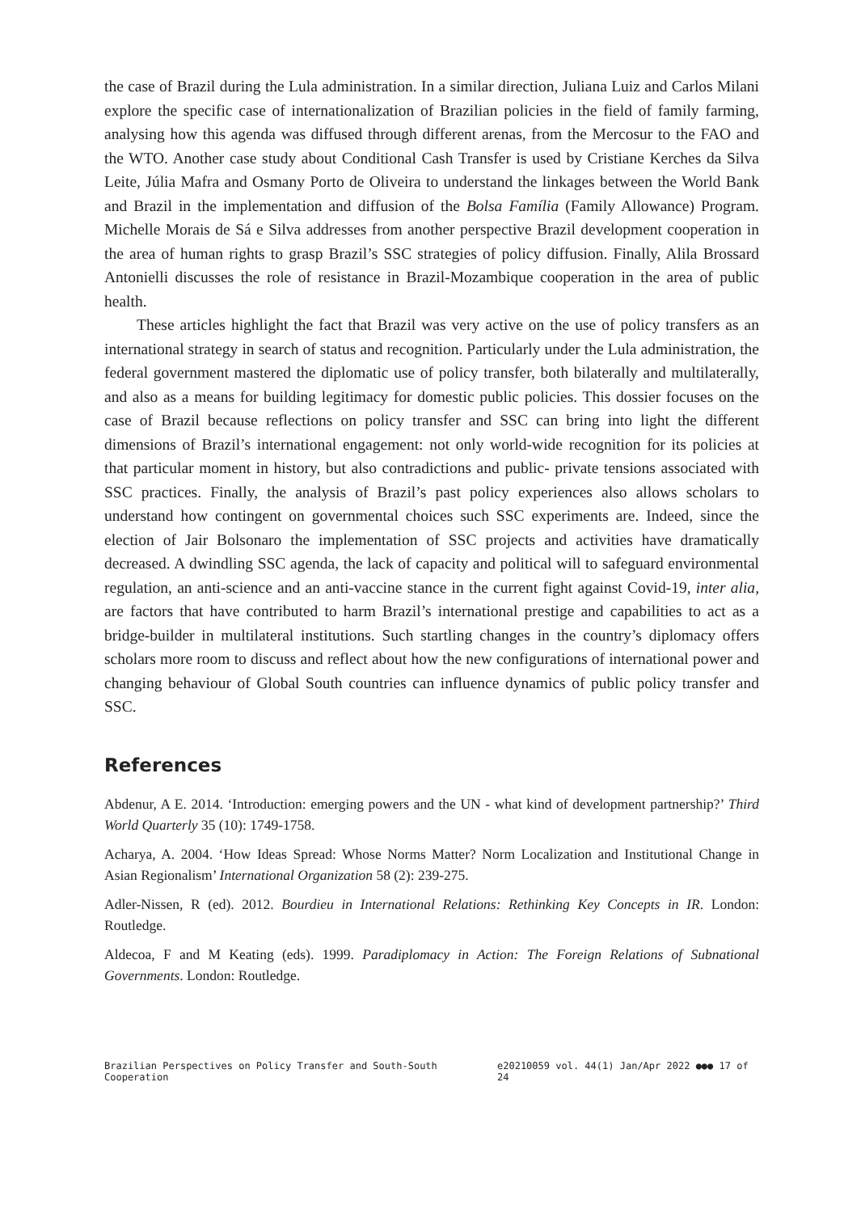the case of Brazil during the Lula administration. In a similar direction, Juliana Luiz and Carlos Milani explore the specific case of internationalization of Brazilian policies in the field of family farming, analysing how this agenda was diffused through different arenas, from the Mercosur to the FAO and the WTO. Another case study about Conditional Cash Transfer is used by Cristiane Kerches da Silva Leite, Júlia Mafra and Osmany Porto de Oliveira to understand the linkages between the World Bank and Brazil in the implementation and diffusion of the Bolsa Família (Family Allowance) Program. Michelle Morais de Sá e Silva addresses from another perspective Brazil development cooperation in the area of human rights to grasp Brazil’s SSC strategies of policy diffusion. Finally, Alila Brossard Antonielli discusses the role of resistance in Brazil-Mozambique cooperation in the area of public health.
These articles highlight the fact that Brazil was very active on the use of policy transfers as an international strategy in search of status and recognition. Particularly under the Lula administration, the federal government mastered the diplomatic use of policy transfer, both bilaterally and multilaterally, and also as a means for building legitimacy for domestic public policies. This dossier focuses on the case of Brazil because reflections on policy transfer and SSC can bring into light the different dimensions of Brazil’s international engagement: not only world-wide recognition for its policies at that particular moment in history, but also contradictions and public- private tensions associated with SSC practices. Finally, the analysis of Brazil’s past policy experiences also allows scholars to understand how contingent on governmental choices such SSC experiments are. Indeed, since the election of Jair Bolsonaro the implementation of SSC projects and activities have dramatically decreased. A dwindling SSC agenda, the lack of capacity and political will to safeguard environmental regulation, an anti-science and an anti-vaccine stance in the current fight against Covid-19, inter alia, are factors that have contributed to harm Brazil’s international prestige and capabilities to act as a bridge-builder in multilateral institutions. Such startling changes in the country’s diplomacy offers scholars more room to discuss and reflect about how the new configurations of international power and changing behaviour of Global South countries can influence dynamics of public policy transfer and SSC.
References
Abdenur, A E. 2014. ‘Introduction: emerging powers and the UN - what kind of development partnership?’ Third World Quarterly 35 (10): 1749-1758.
Acharya, A. 2004. ‘How Ideas Spread: Whose Norms Matter? Norm Localization and Institutional Change in Asian Regionalism’ International Organization 58 (2): 239-275.
Adler-Nissen, R (ed). 2012. Bourdieu in International Relations: Rethinking Key Concepts in IR. London: Routledge.
Aldecoa, F and M Keating (eds). 1999. Paradiplomacy in Action: The Foreign Relations of Subnational Governments. London: Routledge.
Brazilian Perspectives on Policy Transfer and South-South Cooperation e20210059 vol. 44(1) Jan/Apr 2022 ●●● 17 of 24